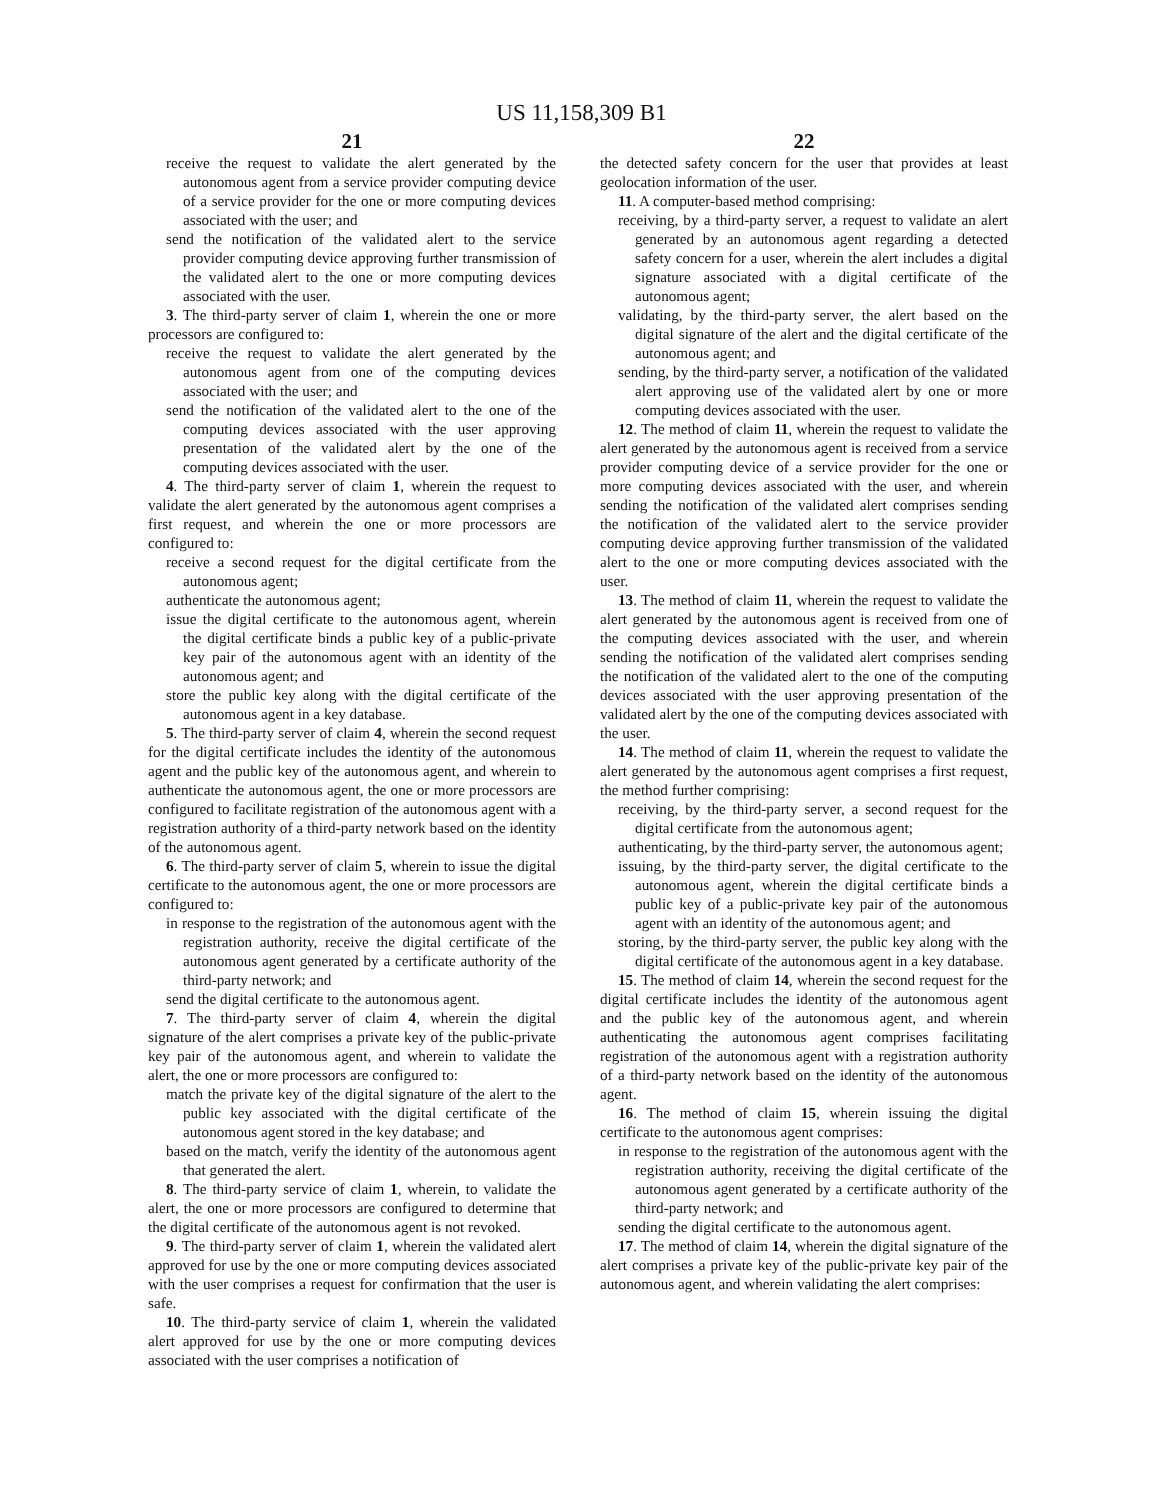US 11,158,309 B1
21
receive the request to validate the alert generated by the autonomous agent from a service provider computing device of a service provider for the one or more computing devices associated with the user; and
send the notification of the validated alert to the service provider computing device approving further transmission of the validated alert to the one or more computing devices associated with the user.
3. The third-party server of claim 1, wherein the one or more processors are configured to:
receive the request to validate the alert generated by the autonomous agent from one of the computing devices associated with the user; and
send the notification of the validated alert to the one of the computing devices associated with the user approving presentation of the validated alert by the one of the computing devices associated with the user.
4. The third-party server of claim 1, wherein the request to validate the alert generated by the autonomous agent comprises a first request, and wherein the one or more processors are configured to:
receive a second request for the digital certificate from the autonomous agent;
authenticate the autonomous agent;
issue the digital certificate to the autonomous agent, wherein the digital certificate binds a public key of a public-private key pair of the autonomous agent with an identity of the autonomous agent; and
store the public key along with the digital certificate of the autonomous agent in a key database.
5. The third-party server of claim 4, wherein the second request for the digital certificate includes the identity of the autonomous agent and the public key of the autonomous agent, and wherein to authenticate the autonomous agent, the one or more processors are configured to facilitate registration of the autonomous agent with a registration authority of a third-party network based on the identity of the autonomous agent.
6. The third-party server of claim 5, wherein to issue the digital certificate to the autonomous agent, the one or more processors are configured to:
in response to the registration of the autonomous agent with the registration authority, receive the digital certificate of the autonomous agent generated by a certificate authority of the third-party network; and
send the digital certificate to the autonomous agent.
7. The third-party server of claim 4, wherein the digital signature of the alert comprises a private key of the public-private key pair of the autonomous agent, and wherein to validate the alert, the one or more processors are configured to:
match the private key of the digital signature of the alert to the public key associated with the digital certificate of the autonomous agent stored in the key database; and
based on the match, verify the identity of the autonomous agent that generated the alert.
8. The third-party service of claim 1, wherein, to validate the alert, the one or more processors are configured to determine that the digital certificate of the autonomous agent is not revoked.
9. The third-party server of claim 1, wherein the validated alert approved for use by the one or more computing devices associated with the user comprises a request for confirmation that the user is safe.
10. The third-party service of claim 1, wherein the validated alert approved for use by the one or more computing devices associated with the user comprises a notification of
22
the detected safety concern for the user that provides at least geolocation information of the user.
11. A computer-based method comprising:
receiving, by a third-party server, a request to validate an alert generated by an autonomous agent regarding a detected safety concern for a user, wherein the alert includes a digital signature associated with a digital certificate of the autonomous agent;
validating, by the third-party server, the alert based on the digital signature of the alert and the digital certificate of the autonomous agent; and
sending, by the third-party server, a notification of the validated alert approving use of the validated alert by one or more computing devices associated with the user.
12. The method of claim 11, wherein the request to validate the alert generated by the autonomous agent is received from a service provider computing device of a service provider for the one or more computing devices associated with the user, and wherein sending the notification of the validated alert comprises sending the notification of the validated alert to the service provider computing device approving further transmission of the validated alert to the one or more computing devices associated with the user.
13. The method of claim 11, wherein the request to validate the alert generated by the autonomous agent is received from one of the computing devices associated with the user, and wherein sending the notification of the validated alert comprises sending the notification of the validated alert to the one of the computing devices associated with the user approving presentation of the validated alert by the one of the computing devices associated with the user.
14. The method of claim 11, wherein the request to validate the alert generated by the autonomous agent comprises a first request, the method further comprising:
receiving, by the third-party server, a second request for the digital certificate from the autonomous agent;
authenticating, by the third-party server, the autonomous agent;
issuing, by the third-party server, the digital certificate to the autonomous agent, wherein the digital certificate binds a public key of a public-private key pair of the autonomous agent with an identity of the autonomous agent; and
storing, by the third-party server, the public key along with the digital certificate of the autonomous agent in a key database.
15. The method of claim 14, wherein the second request for the digital certificate includes the identity of the autonomous agent and the public key of the autonomous agent, and wherein authenticating the autonomous agent comprises facilitating registration of the autonomous agent with a registration authority of a third-party network based on the identity of the autonomous agent.
16. The method of claim 15, wherein issuing the digital certificate to the autonomous agent comprises:
in response to the registration of the autonomous agent with the registration authority, receiving the digital certificate of the autonomous agent generated by a certificate authority of the third-party network; and
sending the digital certificate to the autonomous agent.
17. The method of claim 14, wherein the digital signature of the alert comprises a private key of the public-private key pair of the autonomous agent, and wherein validating the alert comprises: